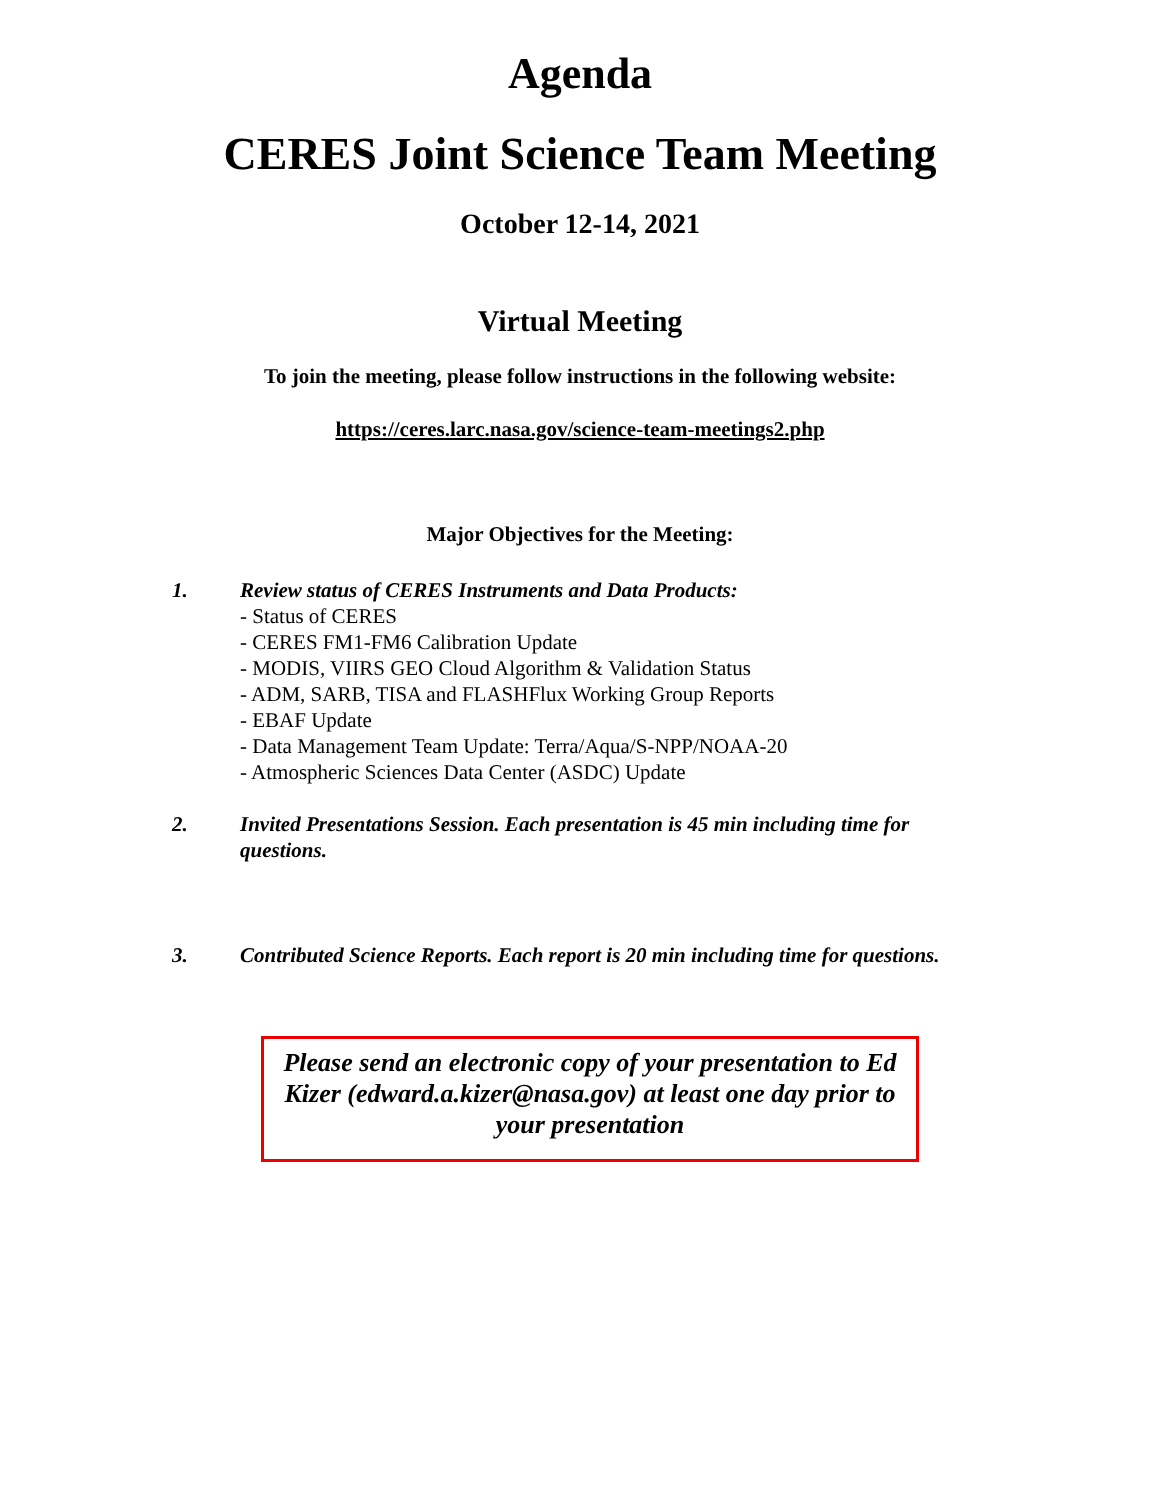Agenda
CERES Joint Science Team Meeting
October 12-14, 2021
Virtual Meeting
To join the meeting, please follow instructions in the following website:
https://ceres.larc.nasa.gov/science-team-meetings2.php
Major Objectives for the Meeting:
1. Review status of CERES Instruments and Data Products:
- Status of CERES
- CERES FM1-FM6 Calibration Update
- MODIS, VIIRS GEO Cloud Algorithm & Validation Status
- ADM, SARB, TISA and FLASHFlux Working Group Reports
- EBAF Update
- Data Management Team Update: Terra/Aqua/S-NPP/NOAA-20
- Atmospheric Sciences Data Center (ASDC) Update
2. Invited Presentations Session. Each presentation is 45 min including time for questions.
3. Contributed Science Reports. Each report is 20 min including time for questions.
Please send an electronic copy of your presentation to Ed Kizer (edward.a.kizer@nasa.gov) at least one day prior to your presentation